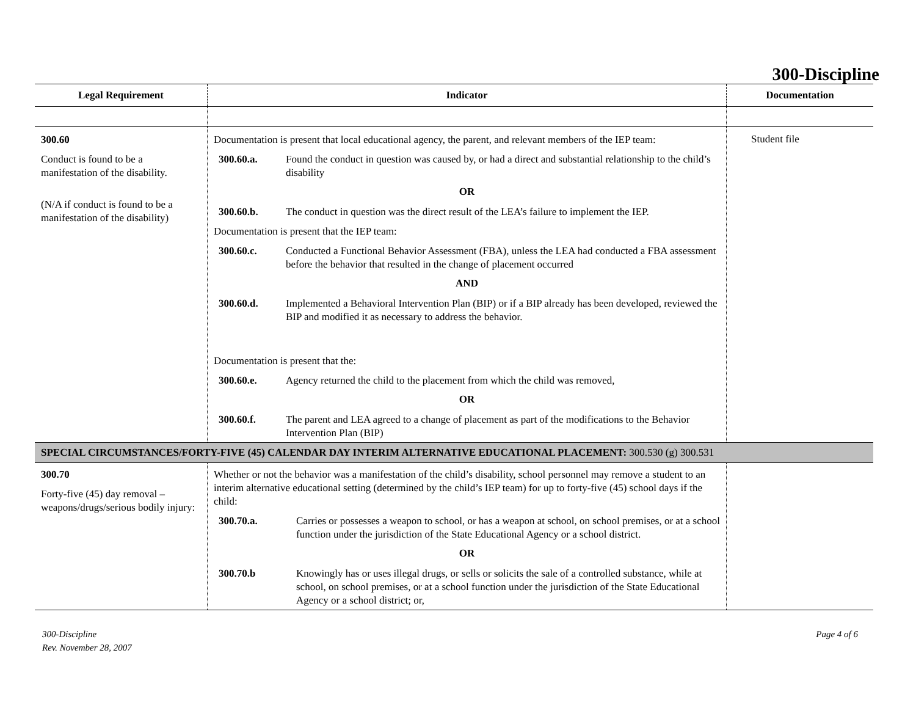300-Discipline
| Legal Requirement | Indicator | Documentation |
| --- | --- | --- |
| 300.60 Conduct is found to be a manifestation of the disability. (N/A if conduct is found to be a manifestation of the disability) | Documentation is present that local educational agency, the parent, and relevant members of the IEP team: 300.60.a. Found the conduct in question was caused by, or had a direct and substantial relationship to the child’s disability OR 300.60.b. The conduct in question was the direct result of the LEA’s failure to implement the IEP. Documentation is present that the IEP team: 300.60.c. Conducted a Functional Behavior Assessment (FBA), unless the LEA had conducted a FBA assessment before the behavior that resulted in the change of placement occurred AND 300.60.d. Implemented a Behavioral Intervention Plan (BIP) or if a BIP already has been developed, reviewed the BIP and modified it as necessary to address the behavior. Documentation is present that the: 300.60.e. Agency returned the child to the placement from which the child was removed, OR 300.60.f. The parent and LEA agreed to a change of placement as part of the modifications to the Behavior Intervention Plan (BIP) | Student file |
| SPECIAL CIRCUMSTANCES/FORTY-FIVE (45) CALENDAR DAY INTERIM ALTERNATIVE EDUCATIONAL PLACEMENT: 300.530 (g) 300.531 | | |
| 300.70 Forty-five (45) day removal – weapons/drugs/serious bodily injury: | Whether or not the behavior was a manifestation of the child’s disability, school personnel may remove a student to an interim alternative educational setting (determined by the child’s IEP team) for up to forty-five (45) school days if the child: 300.70.a. Carries or possesses a weapon to school, or has a weapon at school, on school premises, or at a school function under the jurisdiction of the State Educational Agency or a school district. OR 300.70.b Knowingly has or uses illegal drugs, or sells or solicits the sale of a controlled substance, while at school, on school premises, or at a school function under the jurisdiction of the State Educational Agency or a school district; or, | |
300-Discipline
Rev. November 28, 2007
Page 4 of 6